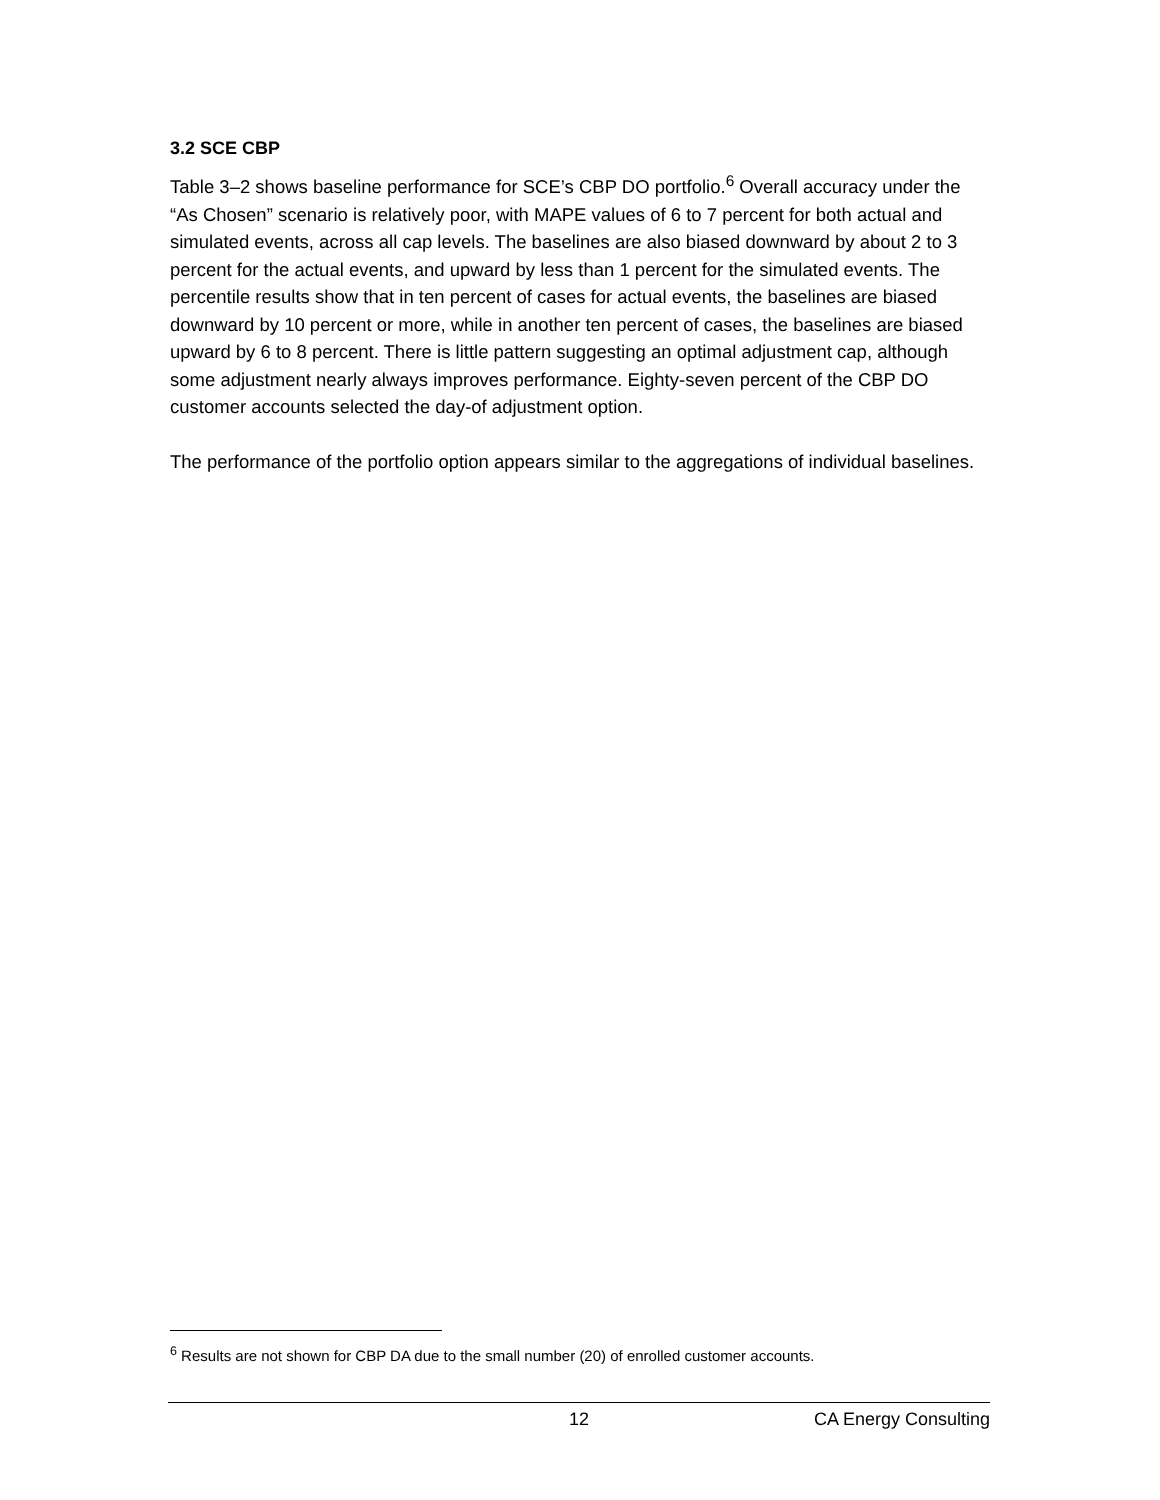3.2 SCE CBP
Table 3–2 shows baseline performance for SCE’s CBP DO portfolio.<sup>6</sup> Overall accuracy under the “As Chosen” scenario is relatively poor, with MAPE values of 6 to 7 percent for both actual and simulated events, across all cap levels. The baselines are also biased downward by about 2 to 3 percent for the actual events, and upward by less than 1 percent for the simulated events. The percentile results show that in ten percent of cases for actual events, the baselines are biased downward by 10 percent or more, while in another ten percent of cases, the baselines are biased upward by 6 to 8 percent. There is little pattern suggesting an optimal adjustment cap, although some adjustment nearly always improves performance. Eighty-seven percent of the CBP DO customer accounts selected the day-of adjustment option.
The performance of the portfolio option appears similar to the aggregations of individual baselines.
<sup>6</sup> Results are not shown for CBP DA due to the small number (20) of enrolled customer accounts.
12 CA Energy Consulting